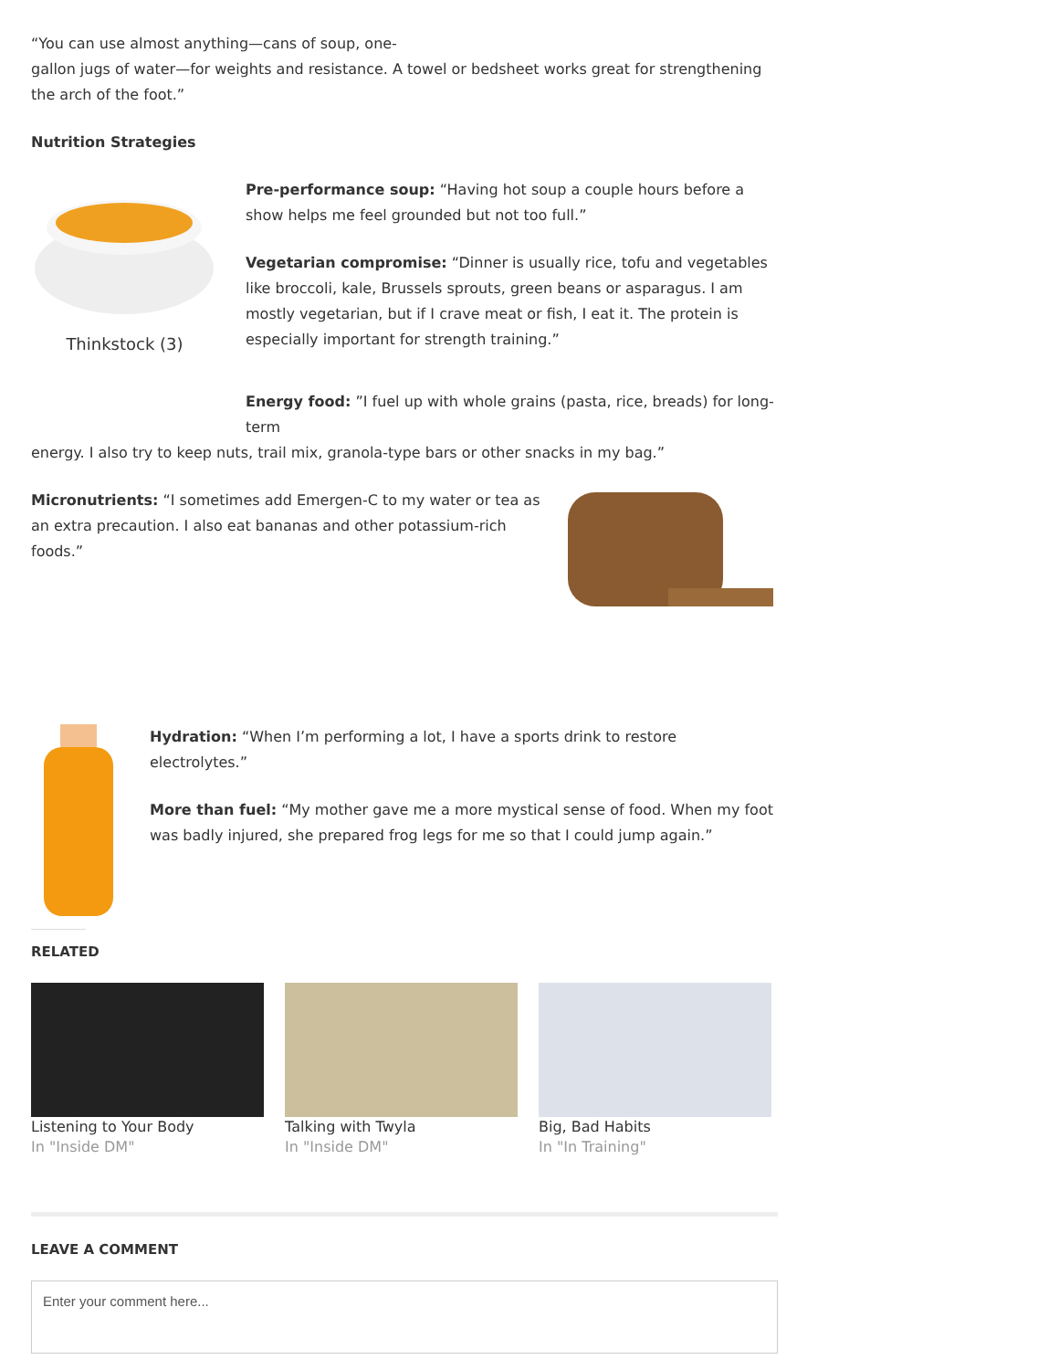“You can use almost anything—cans of soup, one-
gallon jugs of water—for weights and resistance. A towel or bedsheet works great for strengthening the arch of the foot.”
Nutrition Strategies
Thinkstock (3)
Pre-performance soup: “Having hot soup a couple hours before a show helps me feel grounded but not too full.”
Vegetarian compromise: “Dinner is usually rice, tofu and vegetables like broccoli, kale, Brussels sprouts, green beans or asparagus. I am mostly vegetarian, but if I crave meat or fish, I eat it. The protein is especially important for strength training.”
Energy food: ”I fuel up with whole grains (pasta, rice, breads) for long-term
energy. I also try to keep nuts, trail mix, granola-type bars or other snacks in my bag.”
Micronutrients: “I sometimes add Emergen-C to my water or tea as an extra precaution. I also eat bananas and other potassium-rich foods.”
Hydration: “When I’m performing a lot, I have a sports drink to restore electrolytes.”
More than fuel: “My mother gave me a more mystical sense of food. When my foot was badly injured, she prepared frog legs for me so that I could jump again.”
RELATED
Listening to Your Body
In "Inside DM"
Talking with Twyla
In "Inside DM"
Big, Bad Habits
In "In Training"
LEAVE A COMMENT
Enter your comment here...